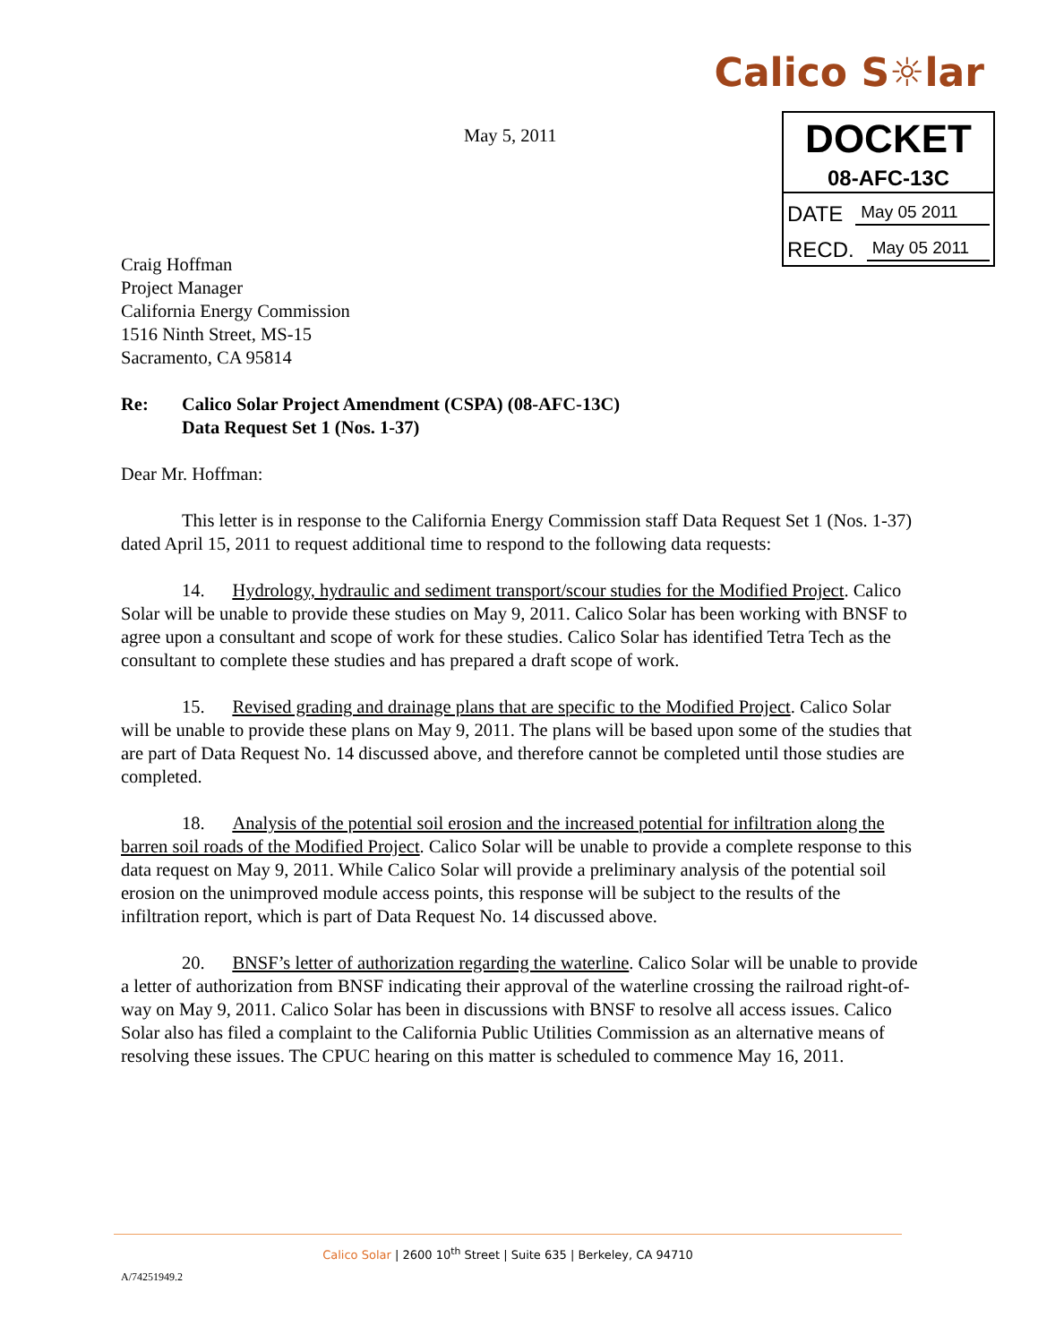Calico S☼lar
DOCKET
08-AFC-13C
DATE May 05 2011
RECD. May 05 2011
May 5, 2011
Craig Hoffman
Project Manager
California Energy Commission
1516 Ninth Street, MS-15
Sacramento, CA 95814
Re: Calico Solar Project Amendment (CSPA) (08-AFC-13C)
Data Request Set 1 (Nos. 1-37)
Dear Mr. Hoffman:
This letter is in response to the California Energy Commission staff Data Request Set 1 (Nos. 1-37) dated April 15, 2011 to request additional time to respond to the following data requests:
14. Hydrology, hydraulic and sediment transport/scour studies for the Modified Project. Calico Solar will be unable to provide these studies on May 9, 2011. Calico Solar has been working with BNSF to agree upon a consultant and scope of work for these studies. Calico Solar has identified Tetra Tech as the consultant to complete these studies and has prepared a draft scope of work.
15. Revised grading and drainage plans that are specific to the Modified Project. Calico Solar will be unable to provide these plans on May 9, 2011. The plans will be based upon some of the studies that are part of Data Request No. 14 discussed above, and therefore cannot be completed until those studies are completed.
18. Analysis of the potential soil erosion and the increased potential for infiltration along the barren soil roads of the Modified Project. Calico Solar will be unable to provide a complete response to this data request on May 9, 2011. While Calico Solar will provide a preliminary analysis of the potential soil erosion on the unimproved module access points, this response will be subject to the results of the infiltration report, which is part of Data Request No. 14 discussed above.
20. BNSF’s letter of authorization regarding the waterline. Calico Solar will be unable to provide a letter of authorization from BNSF indicating their approval of the waterline crossing the railroad right-of-way on May 9, 2011. Calico Solar has been in discussions with BNSF to resolve all access issues. Calico Solar also has filed a complaint to the California Public Utilities Commission as an alternative means of resolving these issues. The CPUC hearing on this matter is scheduled to commence May 16, 2011.
Calico Solar | 2600 10<sup>th</sup> Street | Suite 635 | Berkeley, CA 94710
A/74251949.2